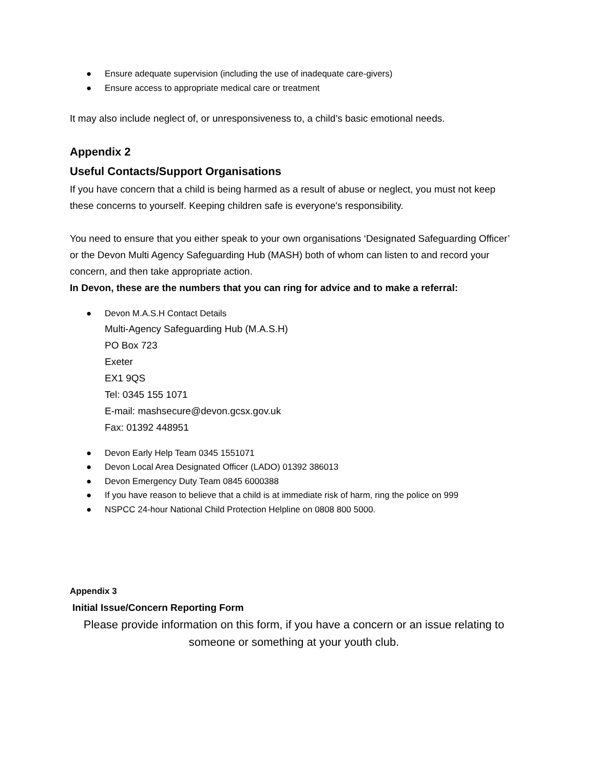● Ensure adequate supervision (including the use of inadequate care-givers)
● Ensure access to appropriate medical care or treatment
It may also include neglect of, or unresponsiveness to, a child’s basic emotional needs.
Appendix 2
Useful Contacts/Support Organisations
If you have concern that a child is being harmed as a result of abuse or neglect, you must not keep these concerns to yourself. Keeping children safe is everyone's responsibility.
You need to ensure that you either speak to your own organisations ‘Designated Safeguarding Officer’ or the Devon Multi Agency Safeguarding Hub (MASH) both of whom can listen to and record your concern, and then take appropriate action.
In Devon, these are the numbers that you can ring for advice and to make a referral:
● Devon M.A.S.H Contact Details
Multi-Agency Safeguarding Hub (M.A.S.H)
PO Box 723
Exeter
EX1 9QS
Tel: 0345 155 1071
E-mail: mashsecure@devon.gcsx.gov.uk
Fax: 01392 448951
● Devon Early Help Team 0345 1551071
● Devon Local Area Designated Officer (LADO) 01392 386013
● Devon Emergency Duty Team 0845 6000388
● If you have reason to believe that a child is at immediate risk of harm, ring the police on 999
● NSPCC 24-hour National Child Protection Helpline on 0808 800 5000.
Appendix 3
Initial Issue/Concern Reporting Form
Please provide information on this form, if you have a concern or an issue relating to someone or something at your youth club.